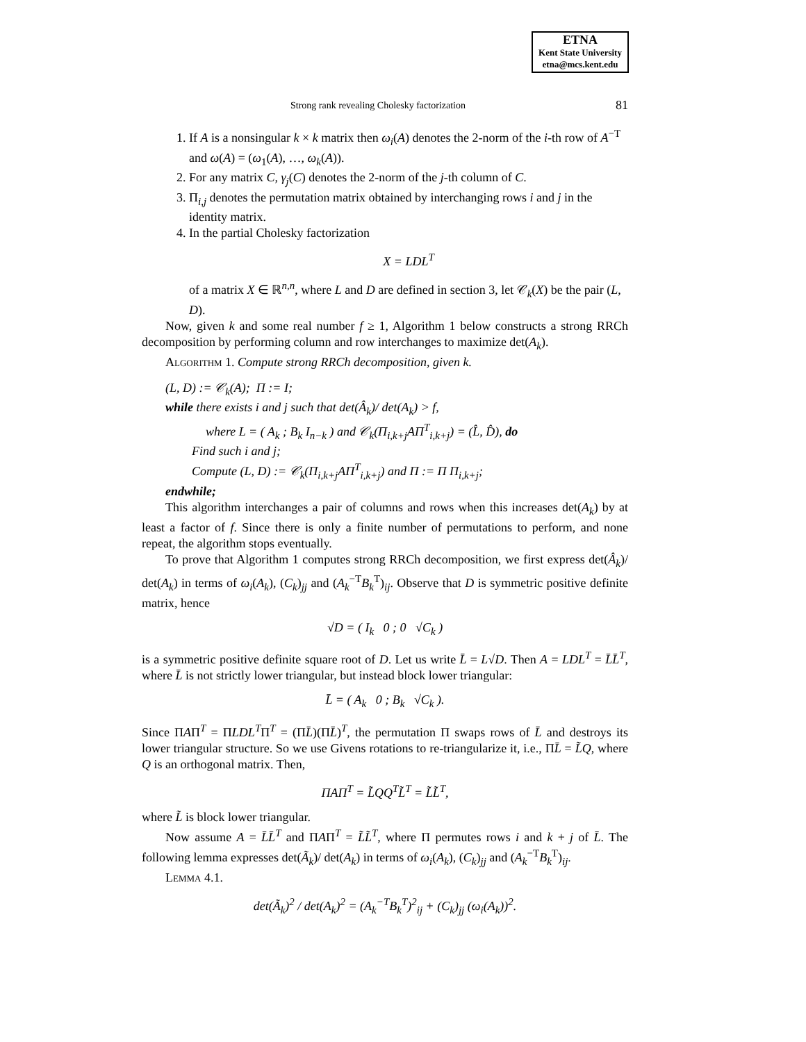ETNA
Kent State University
etna@mcs.kent.edu
Strong rank revealing Cholesky factorization 81
1. If A is a nonsingular k × k matrix then ω<sub>i</sub>(A) denotes the 2-norm of the i-th row of A<sup>−T</sup> and ω(A) = (ω<sub>1</sub>(A), …, ω<sub>k</sub>(A)).
2. For any matrix C, γ<sub>j</sub>(C) denotes the 2-norm of the j-th column of C.
3. Π<sub>i,j</sub> denotes the permutation matrix obtained by interchanging rows i and j in the identity matrix.
4. In the partial Cholesky factorization
X = LDL<sup>T</sup>
of a matrix X ∈ ℝ<sup>n,n</sup>, where L and D are defined in section 3, let 𝒞<sub>k</sub>(X) be the pair (L, D).
Now, given k and some real number f ≥ 1, Algorithm 1 below constructs a strong RRCh decomposition by performing column and row interchanges to maximize det(A<sub>k</sub>).
Algorithm 1. Compute strong RRCh decomposition, given k.
(L, D) := 𝒞<sub>k</sub>(A); Π := I;
while there exists i and j such that det(Â<sub>k</sub>)/ det(A<sub>k</sub>) > f,
where L = ( A<sub>k</sub> ; B<sub>k</sub> I<sub>n−k</sub> ) and 𝒞<sub>k</sub>(Π<sub>i,k+j</sub>AΠ<sup>T</sup><sub>i,k+j</sub>) = (L̂, D̂), do
Find such i and j;
Compute (L, D) := 𝒞<sub>k</sub>(Π<sub>i,k+j</sub>AΠ<sup>T</sup><sub>i,k+j</sub>) and Π := Π Π<sub>i,k+j</sub>;
endwhile;
This algorithm interchanges a pair of columns and rows when this increases det(A<sub>k</sub>) by at least a factor of f. Since there is only a finite number of permutations to perform, and none repeat, the algorithm stops eventually.
To prove that Algorithm 1 computes strong RRCh decomposition, we first express det(Â<sub>k</sub>)/ det(A<sub>k</sub>) in terms of ω<sub>i</sub>(A<sub>k</sub>), (C<sub>k</sub>)<sub>jj</sub> and (A<sub>k</sub><sup>−T</sup>B<sub>k</sub><sup>T</sup>)<sub>ij</sub>. Observe that D is symmetric positive definite matrix, hence
√D = ( I<sub>k</sub> 0 ; 0 √C<sub>k</sub> )
is a symmetric positive definite square root of D. Let us write L̄ = L√D. Then A = LDL<sup>T</sup> = L̄L̄<sup>T</sup>, where L̄ is not strictly lower triangular, but instead block lower triangular:
L̄ = ( A<sub>k</sub> 0 ; B<sub>k</sub> √C<sub>k</sub> ).
Since ΠAΠ<sup>T</sup> = ΠLDL<sup>T</sup>Π<sup>T</sup> = (ΠL̄)(ΠL̄)<sup>T</sup>, the permutation Π swaps rows of L̄ and destroys its lower triangular structure. So we use Givens rotations to re-triangularize it, i.e., ΠL̄ = L̃Q, where Q is an orthogonal matrix. Then,
ΠAΠ<sup>T</sup> = L̃QQ<sup>T</sup>L̃<sup>T</sup> = L̃L̃<sup>T</sup>,
where L̃ is block lower triangular.
Now assume A = L̄L̄<sup>T</sup> and ΠAΠ<sup>T</sup> = L̃L̃<sup>T</sup>, where Π permutes rows i and k + j of L̄. The following lemma expresses det(Ã<sub>k</sub>)/ det(A<sub>k</sub>) in terms of ω<sub>i</sub>(A<sub>k</sub>), (C<sub>k</sub>)<sub>jj</sub> and (A<sub>k</sub><sup>−T</sup>B<sub>k</sub><sup>T</sup>)<sub>ij</sub>.
Lemma 4.1.
det(Ã<sub>k</sub>)<sup>2</sup> / det(A<sub>k</sub>)<sup>2</sup> = (A<sub>k</sub><sup>−T</sup>B<sub>k</sub><sup>T</sup>)<sup>2</sup><sub>ij</sub> + (C<sub>k</sub>)<sub>jj</sub> (ω<sub>i</sub>(A<sub>k</sub>))<sup>2</sup>.